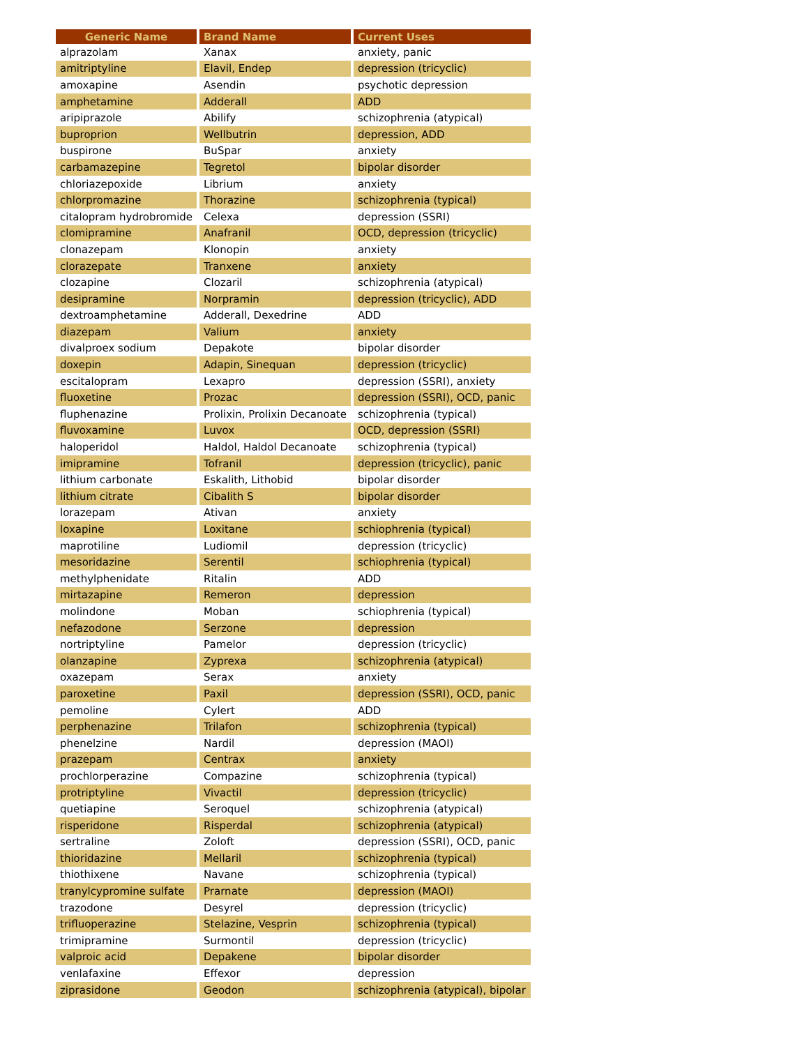| Generic Name | Brand Name | Current Uses |
| --- | --- | --- |
| alprazolam | Xanax | anxiety, panic |
| amitriptyline | Elavil, Endep | depression (tricyclic) |
| amoxapine | Asendin | psychotic depression |
| amphetamine | Adderall | ADD |
| aripiprazole | Abilify | schizophrenia (atypical) |
| buproprion | Wellbutrin | depression, ADD |
| buspirone | BuSpar | anxiety |
| carbamazepine | Tegretol | bipolar disorder |
| chloriazepoxide | Librium | anxiety |
| chlorpromazine | Thorazine | schizophrenia (typical) |
| citalopram hydrobromide | Celexa | depression (SSRI) |
| clomipramine | Anafranil | OCD, depression (tricyclic) |
| clonazepam | Klonopin | anxiety |
| clorazepate | Tranxene | anxiety |
| clozapine | Clozaril | schizophrenia (atypical) |
| desipramine | Norpramin | depression (tricyclic), ADD |
| dextroamphetamine | Adderall, Dexedrine | ADD |
| diazepam | Valium | anxiety |
| divalproex sodium | Depakote | bipolar disorder |
| doxepin | Adapin, Sinequan | depression (tricyclic) |
| escitalopram | Lexapro | depression (SSRI), anxiety |
| fluoxetine | Prozac | depression (SSRI), OCD, panic |
| fluphenazine | Prolixin, Prolixin Decanoate | schizophrenia (typical) |
| fluvoxamine | Luvox | OCD, depression (SSRI) |
| haloperidol | Haldol, Haldol Decanoate | schizophrenia (typical) |
| imipramine | Tofranil | depression (tricyclic), panic |
| lithium carbonate | Eskalith, Lithobid | bipolar disorder |
| lithium citrate | Cibalith S | bipolar disorder |
| lorazepam | Ativan | anxiety |
| loxapine | Loxitane | schiophrenia (typical) |
| maprotiline | Ludiomil | depression (tricyclic) |
| mesoridazine | Serentil | schiophrenia (typical) |
| methylphenidate | Ritalin | ADD |
| mirtazapine | Remeron | depression |
| molindone | Moban | schiophrenia (typical) |
| nefazodone | Serzone | depression |
| nortriptyline | Pamelor | depression (tricyclic) |
| olanzapine | Zyprexa | schizophrenia (atypical) |
| oxazepam | Serax | anxiety |
| paroxetine | Paxil | depression (SSRI), OCD, panic |
| pemoline | Cylert | ADD |
| perphenazine | Trilafon | schizophrenia (typical) |
| phenelzine | Nardil | depression (MAOI) |
| prazepam | Centrax | anxiety |
| prochlorperazine | Compazine | schizophrenia (typical) |
| protriptyline | Vivactil | depression (tricyclic) |
| quetiapine | Seroquel | schizophrenia (atypical) |
| risperidone | Risperdal | schizophrenia (atypical) |
| sertraline | Zoloft | depression (SSRI), OCD, panic |
| thioridazine | Mellaril | schizophrenia (typical) |
| thiothixene | Navane | schizophrenia (typical) |
| tranylcypromine sulfate | Prarnate | depression (MAOI) |
| trazodone | Desyrel | depression (tricyclic) |
| trifluoperazine | Stelazine, Vesprin | schizophrenia (typical) |
| trimipramine | Surmontil | depression (tricyclic) |
| valproic acid | Depakene | bipolar disorder |
| venlafaxine | Effexor | depression |
| ziprasidone | Geodon | schizophrenia (atypical), bipolar |